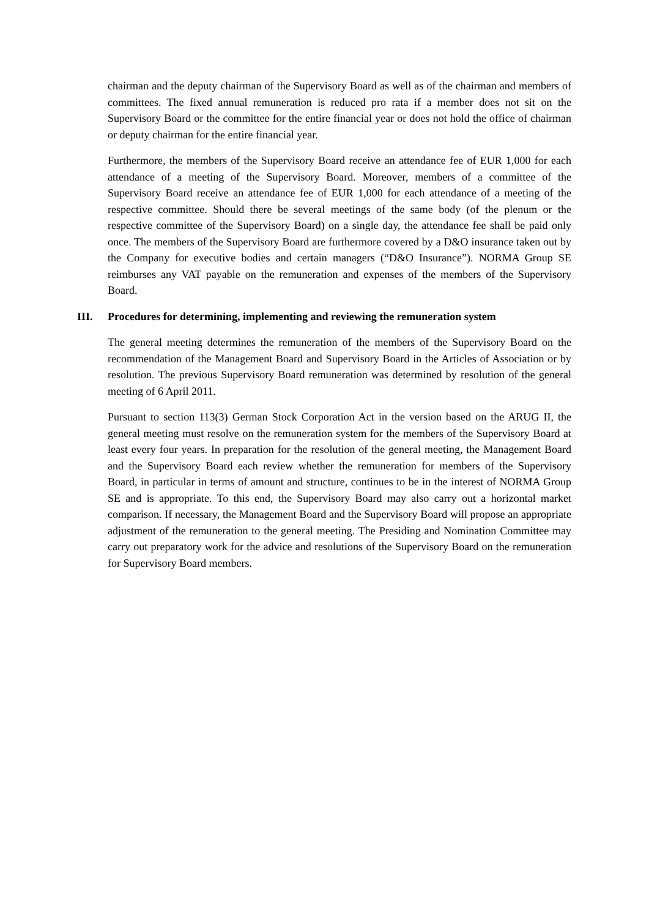chairman and the deputy chairman of the Supervisory Board as well as of the chairman and members of committees. The fixed annual remuneration is reduced pro rata if a member does not sit on the Supervisory Board or the committee for the entire financial year or does not hold the office of chairman or deputy chairman for the entire financial year.
Furthermore, the members of the Supervisory Board receive an attendance fee of EUR 1,000 for each attendance of a meeting of the Supervisory Board. Moreover, members of a committee of the Supervisory Board receive an attendance fee of EUR 1,000 for each attendance of a meeting of the respective committee. Should there be several meetings of the same body (of the plenum or the respective committee of the Supervisory Board) on a single day, the attendance fee shall be paid only once. The members of the Supervisory Board are furthermore covered by a D&O insurance taken out by the Company for executive bodies and certain managers (“D&O Insurance”). NORMA Group SE reimburses any VAT payable on the remuneration and expenses of the members of the Supervisory Board.
III. Procedures for determining, implementing and reviewing the remuneration system
The general meeting determines the remuneration of the members of the Supervisory Board on the recommendation of the Management Board and Supervisory Board in the Articles of Association or by resolution. The previous Supervisory Board remuneration was determined by resolution of the general meeting of 6 April 2011.
Pursuant to section 113(3) German Stock Corporation Act in the version based on the ARUG II, the general meeting must resolve on the remuneration system for the members of the Supervisory Board at least every four years. In preparation for the resolution of the general meeting, the Management Board and the Supervisory Board each review whether the remuneration for members of the Supervisory Board, in particular in terms of amount and structure, continues to be in the interest of NORMA Group SE and is appropriate. To this end, the Supervisory Board may also carry out a horizontal market comparison. If necessary, the Management Board and the Supervisory Board will propose an appropriate adjustment of the remuneration to the general meeting. The Presiding and Nomination Committee may carry out preparatory work for the advice and resolutions of the Supervisory Board on the remuneration for Supervisory Board members.